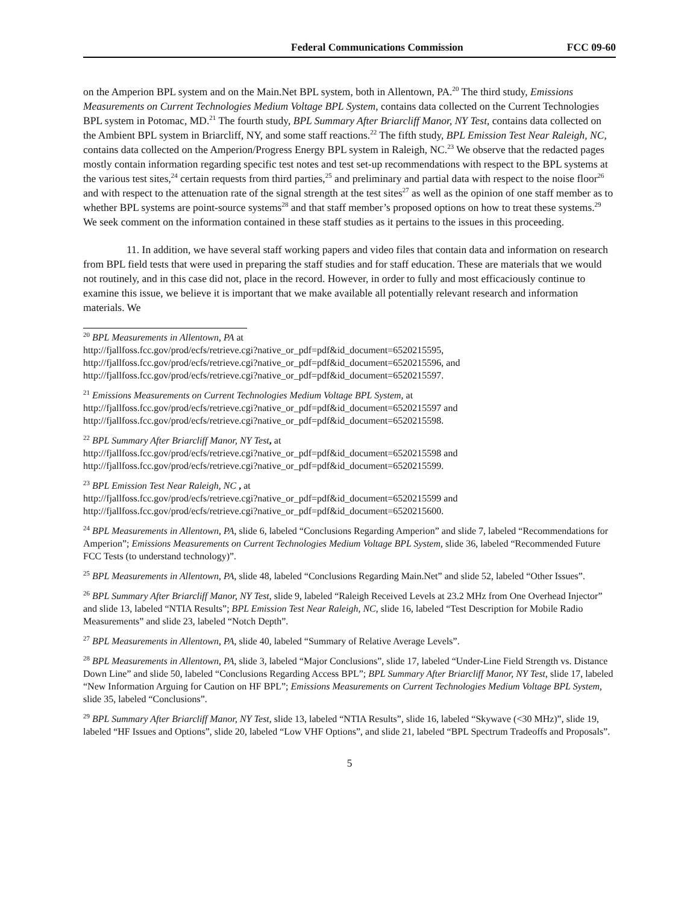Federal Communications Commission FCC 09-60
on the Amperion BPL system and on the Main.Net BPL system, both in Allentown, PA.<sup>20</sup> The third study, Emissions Measurements on Current Technologies Medium Voltage BPL System, contains data collected on the Current Technologies BPL system in Potomac, MD.<sup>21</sup> The fourth study, BPL Summary After Briarcliff Manor, NY Test, contains data collected on the Ambient BPL system in Briarcliff, NY, and some staff reactions.<sup>22</sup> The fifth study, BPL Emission Test Near Raleigh, NC, contains data collected on the Amperion/Progress Energy BPL system in Raleigh, NC.<sup>23</sup> We observe that the redacted pages mostly contain information regarding specific test notes and test set-up recommendations with respect to the BPL systems at the various test sites,<sup>24</sup> certain requests from third parties,<sup>25</sup> and preliminary and partial data with respect to the noise floor<sup>26</sup> and with respect to the attenuation rate of the signal strength at the test sites<sup>27</sup> as well as the opinion of one staff member as to whether BPL systems are point-source systems<sup>28</sup> and that staff member’s proposed options on how to treat these systems.<sup>29</sup> We seek comment on the information contained in these staff studies as it pertains to the issues in this proceeding.
11. In addition, we have several staff working papers and video files that contain data and information on research from BPL field tests that were used in preparing the staff studies and for staff education. These are materials that we would not routinely, and in this case did not, place in the record. However, in order to fully and most efficaciously continue to examine this issue, we believe it is important that we make available all potentially relevant research and information materials. We
<sup>20</sup> BPL Measurements in Allentown, PA at
http://fjallfoss.fcc.gov/prod/ecfs/retrieve.cgi?native_or_pdf=pdf&id_document=6520215595,
http://fjallfoss.fcc.gov/prod/ecfs/retrieve.cgi?native_or_pdf=pdf&id_document=6520215596, and
http://fjallfoss.fcc.gov/prod/ecfs/retrieve.cgi?native_or_pdf=pdf&id_document=6520215597.
<sup>21</sup> Emissions Measurements on Current Technologies Medium Voltage BPL System, at
http://fjallfoss.fcc.gov/prod/ecfs/retrieve.cgi?native_or_pdf=pdf&id_document=6520215597 and
http://fjallfoss.fcc.gov/prod/ecfs/retrieve.cgi?native_or_pdf=pdf&id_document=6520215598.
<sup>22</sup> BPL Summary After Briarcliff Manor, NY Test, at
http://fjallfoss.fcc.gov/prod/ecfs/retrieve.cgi?native_or_pdf=pdf&id_document=6520215598 and
http://fjallfoss.fcc.gov/prod/ecfs/retrieve.cgi?native_or_pdf=pdf&id_document=6520215599.
<sup>23</sup> BPL Emission Test Near Raleigh, NC , at
http://fjallfoss.fcc.gov/prod/ecfs/retrieve.cgi?native_or_pdf=pdf&id_document=6520215599 and
http://fjallfoss.fcc.gov/prod/ecfs/retrieve.cgi?native_or_pdf=pdf&id_document=6520215600.
<sup>24</sup> BPL Measurements in Allentown, PA, slide 6, labeled “Conclusions Regarding Amperion” and slide 7, labeled “Recommendations for Amperion”; Emissions Measurements on Current Technologies Medium Voltage BPL System, slide 36, labeled “Recommended Future FCC Tests (to understand technology)”.
<sup>25</sup> BPL Measurements in Allentown, PA, slide 48, labeled “Conclusions Regarding Main.Net” and slide 52, labeled “Other Issues”.
<sup>26</sup> BPL Summary After Briarcliff Manor, NY Test, slide 9, labeled “Raleigh Received Levels at 23.2 MHz from One Overhead Injector” and slide 13, labeled “NTIA Results”; BPL Emission Test Near Raleigh, NC, slide 16, labeled “Test Description for Mobile Radio Measurements” and slide 23, labeled “Notch Depth”.
<sup>27</sup> BPL Measurements in Allentown, PA, slide 40, labeled “Summary of Relative Average Levels”.
<sup>28</sup> BPL Measurements in Allentown, PA, slide 3, labeled “Major Conclusions”, slide 17, labeled “Under-Line Field Strength vs. Distance Down Line” and slide 50, labeled “Conclusions Regarding Access BPL”; BPL Summary After Briarcliff Manor, NY Test, slide 17, labeled “New Information Arguing for Caution on HF BPL”; Emissions Measurements on Current Technologies Medium Voltage BPL System, slide 35, labeled “Conclusions”.
<sup>29</sup> BPL Summary After Briarcliff Manor, NY Test, slide 13, labeled “NTIA Results”, slide 16, labeled “Skywave (<30 MHz)”, slide 19, labeled “HF Issues and Options”, slide 20, labeled “Low VHF Options”, and slide 21, labeled “BPL Spectrum Tradeoffs and Proposals”.
5